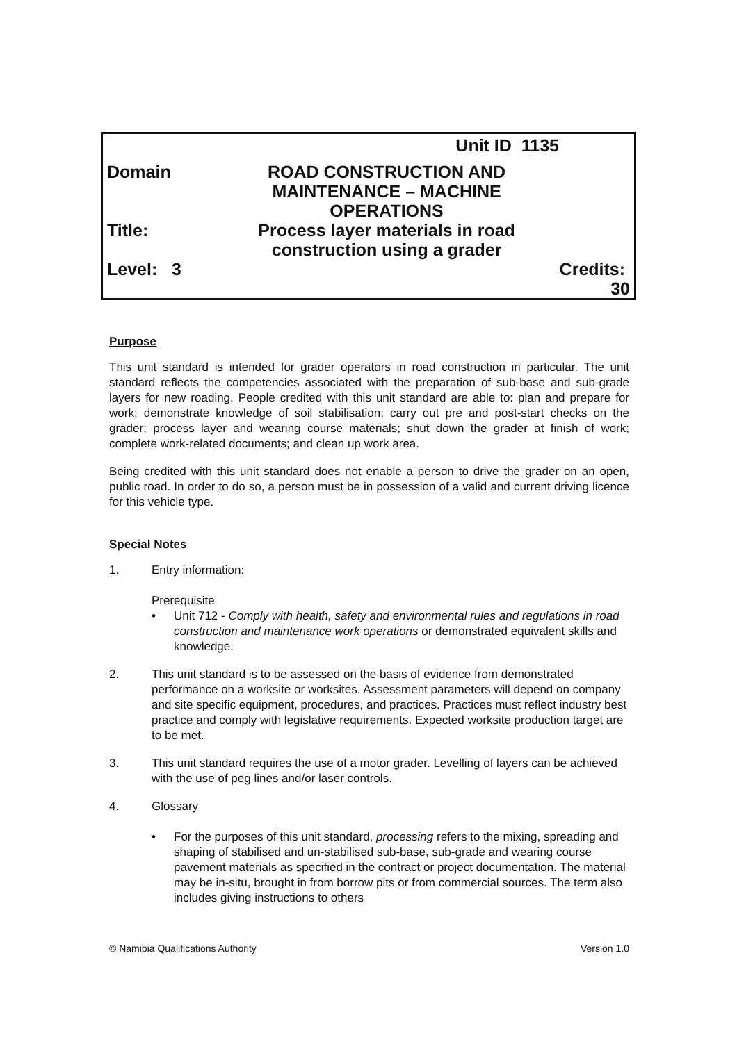| | | Unit ID 1135 | | |
| Domain | ROAD CONSTRUCTION AND MAINTENANCE – MACHINE OPERATIONS | | | |
| Title: | Process layer materials in road construction using a grader | | | |
| Level: 3 | | | Credits: 30 | |
Purpose
This unit standard is intended for grader operators in road construction in particular. The unit standard reflects the competencies associated with the preparation of sub-base and sub-grade layers for new roading. People credited with this unit standard are able to: plan and prepare for work; demonstrate knowledge of soil stabilisation; carry out pre and post-start checks on the grader; process layer and wearing course materials; shut down the grader at finish of work; complete work-related documents; and clean up work area.
Being credited with this unit standard does not enable a person to drive the grader on an open, public road. In order to do so, a person must be in possession of a valid and current driving licence for this vehicle type.
Special Notes
1. Entry information:
Prerequisite
• Unit 712 - Comply with health, safety and environmental rules and regulations in road construction and maintenance work operations or demonstrated equivalent skills and knowledge.
2. This unit standard is to be assessed on the basis of evidence from demonstrated performance on a worksite or worksites. Assessment parameters will depend on company and site specific equipment, procedures, and practices. Practices must reflect industry best practice and comply with legislative requirements. Expected worksite production target are to be met.
3. This unit standard requires the use of a motor grader. Levelling of layers can be achieved with the use of peg lines and/or laser controls.
4. Glossary
• For the purposes of this unit standard, processing refers to the mixing, spreading and shaping of stabilised and un-stabilised sub-base, sub-grade and wearing course pavement materials as specified in the contract or project documentation. The material may be in-situ, brought in from borrow pits or from commercial sources. The term also includes giving instructions to others
© Namibia Qualifications Authority Version 1.0